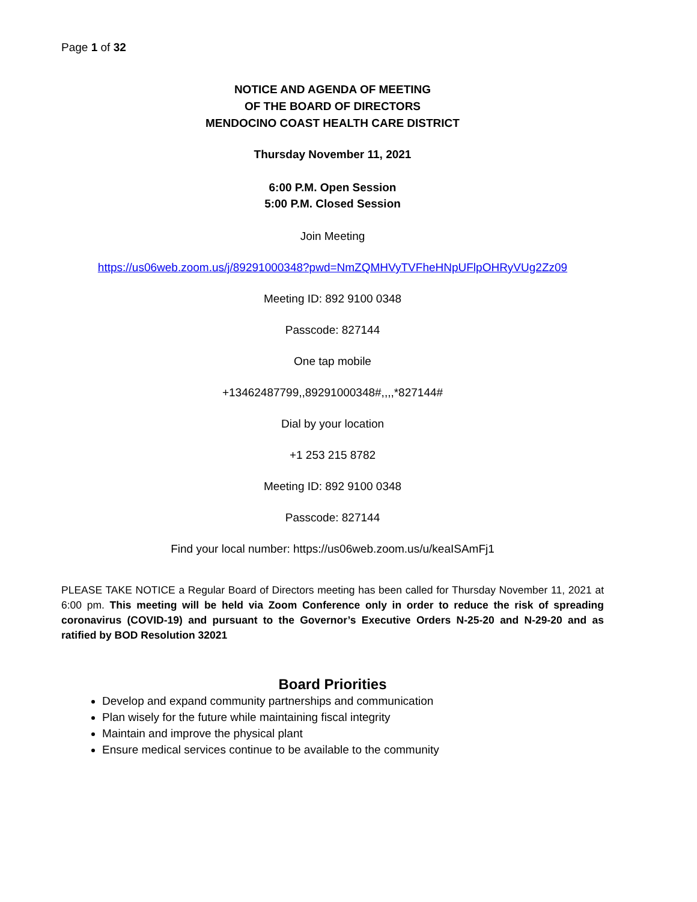Page 1 of 32
NOTICE AND AGENDA OF MEETING
OF THE BOARD OF DIRECTORS
MENDOCINO COAST HEALTH CARE DISTRICT
Thursday November 11, 2021
6:00 P.M. Open Session
5:00 P.M. Closed Session
Join Meeting
https://us06web.zoom.us/j/89291000348?pwd=NmZQMHVyTVFheHNpUFlpOHRyVUg2Zz09
Meeting ID: 892 9100 0348
Passcode: 827144
One tap mobile
+13462487799,,89291000348#,,,,*827144#
Dial by your location
+1 253 215 8782
Meeting ID: 892 9100 0348
Passcode: 827144
Find your local number: https://us06web.zoom.us/u/keaISAmFj1
PLEASE TAKE NOTICE a Regular Board of Directors meeting has been called for Thursday November 11, 2021 at 6:00 pm. This meeting will be held via Zoom Conference only in order to reduce the risk of spreading coronavirus (COVID-19) and pursuant to the Governor’s Executive Orders N-25-20 and N-29-20 and as ratified by BOD Resolution 32021
Board Priorities
Develop and expand community partnerships and communication
Plan wisely for the future while maintaining fiscal integrity
Maintain and improve the physical plant
Ensure medical services continue to be available to the community